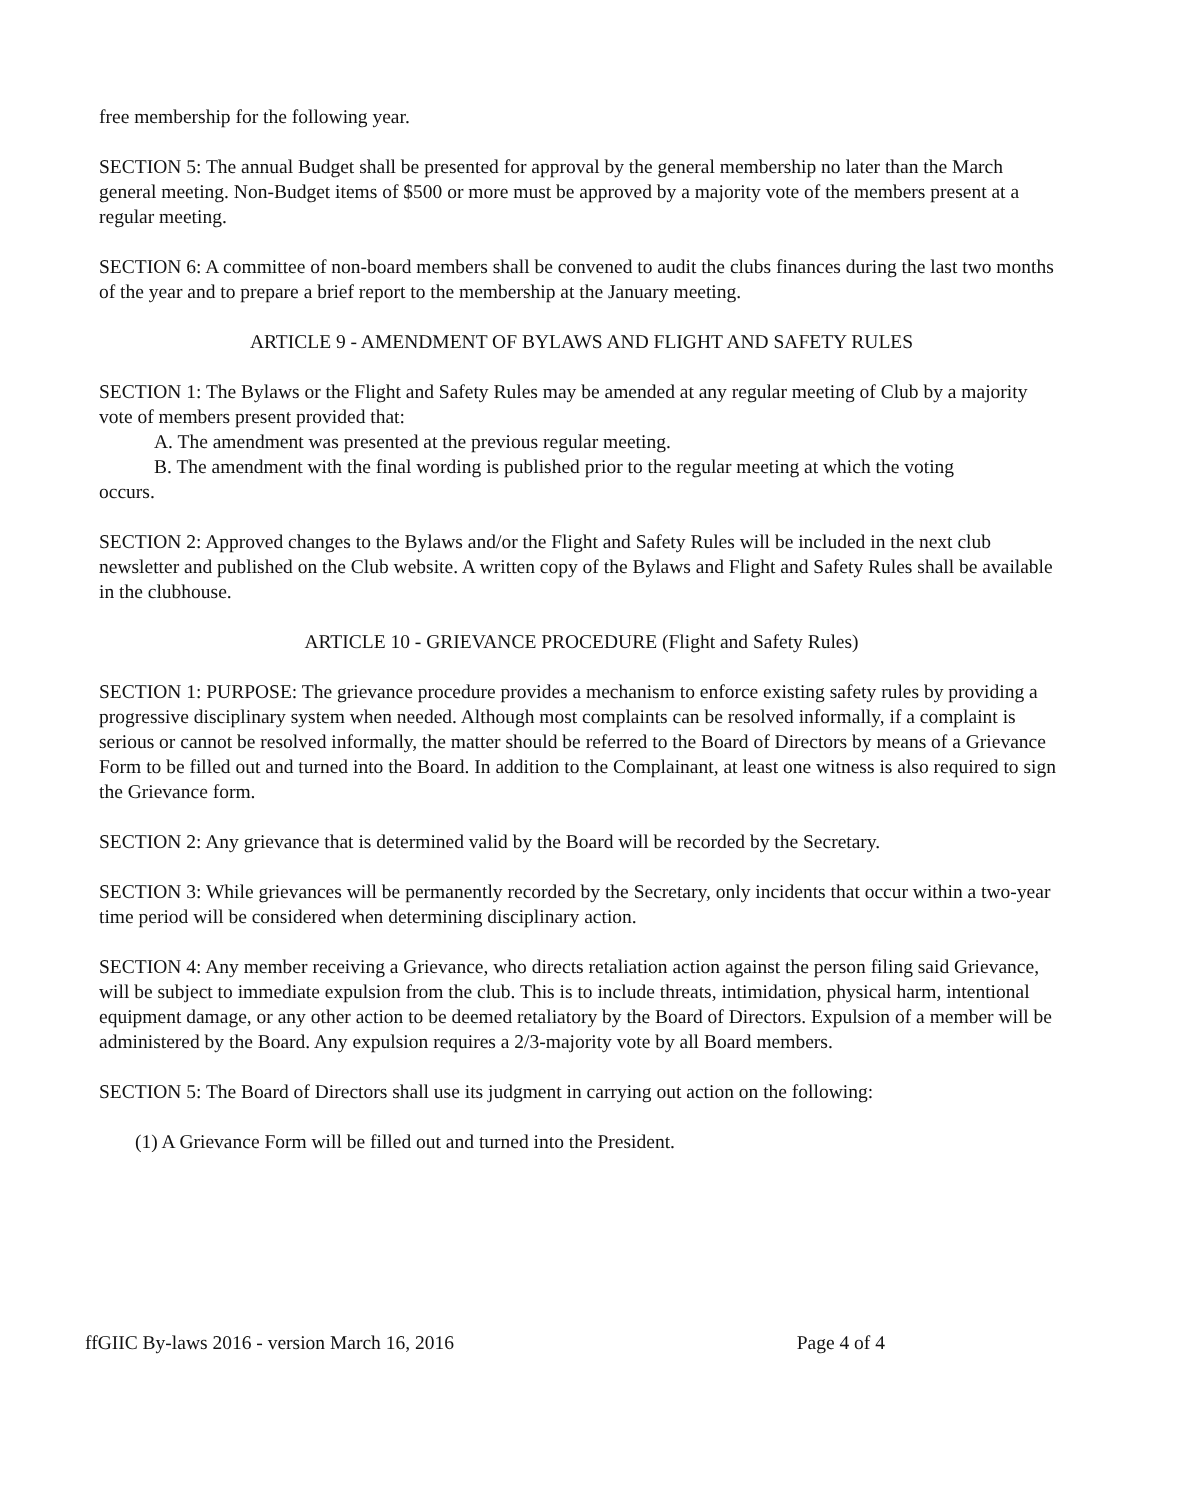free membership for the following year.
SECTION 5: The annual Budget shall be presented for approval by the general membership no later than the March general meeting. Non-Budget items of $500 or more must be approved by a majority vote of the members present at a regular meeting.
SECTION 6: A committee of non-board members shall be convened to audit the clubs finances during the last two months of the year and to prepare a brief report to the membership at the January meeting.
ARTICLE 9 - AMENDMENT OF BYLAWS AND FLIGHT AND SAFETY RULES
SECTION 1: The Bylaws or the Flight and Safety Rules may be amended at any regular meeting of Club by a majority vote of members present provided that:
A. The amendment was presented at the previous regular meeting.
B. The amendment with the final wording is published prior to the regular meeting at which the voting
occurs.
SECTION 2: Approved changes to the Bylaws and/or the Flight and Safety Rules will be included in the next club newsletter and published on the Club website. A written copy of the Bylaws and Flight and Safety Rules shall be available in the clubhouse.
ARTICLE 10 - GRIEVANCE PROCEDURE (Flight and Safety Rules)
SECTION 1: PURPOSE: The grievance procedure provides a mechanism to enforce existing safety rules by providing a progressive disciplinary system when needed. Although most complaints can be resolved informally, if a complaint is serious or cannot be resolved informally, the matter should be referred to the Board of Directors by means of a Grievance Form to be filled out and turned into the Board. In addition to the Complainant, at least one witness is also required to sign the Grievance form.
SECTION 2: Any grievance that is determined valid by the Board will be recorded by the Secretary.
SECTION 3: While grievances will be permanently recorded by the Secretary, only incidents that occur within a two-year time period will be considered when determining disciplinary action.
SECTION 4: Any member receiving a Grievance, who directs retaliation action against the person filing said Grievance, will be subject to immediate expulsion from the club. This is to include threats, intimidation, physical harm, intentional equipment damage, or any other action to be deemed retaliatory by the Board of Directors. Expulsion of a member will be administered by the Board. Any expulsion requires a 2/3-majority vote by all Board members.
SECTION 5: The Board of Directors shall use its judgment in carrying out action on the following:
(1) A Grievance Form will be filled out and turned into the President.
ffGIIC By-laws 2016 - version March 16, 2016 Page 4 of 4